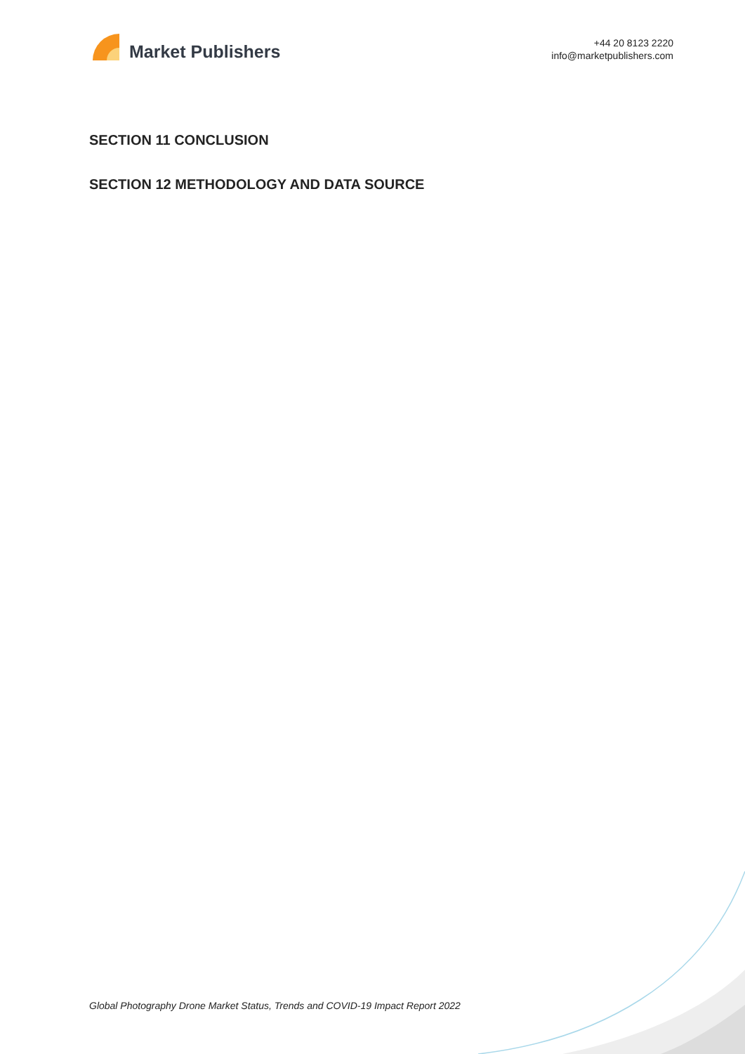Market Publishers
+44 20 8123 2220
info@marketpublishers.com
SECTION 11 CONCLUSION
SECTION 12 METHODOLOGY AND DATA SOURCE
Global Photography Drone Market Status, Trends and COVID-19 Impact Report 2022